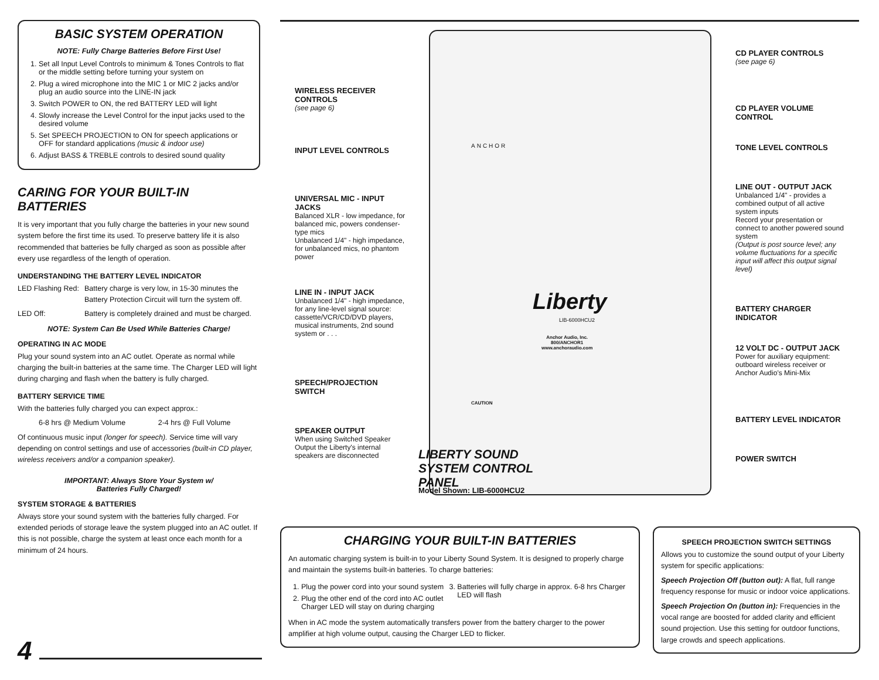BASIC SYSTEM OPERATION
NOTE: Fully Charge Batteries Before First Use!
1. Set all Input Level Controls to minimum & Tones Controls to flat or the middle setting before turning your system on
2. Plug a wired microphone into the MIC 1 or MIC 2 jacks and/or plug an audio source into the LINE-IN jack
3. Switch POWER to ON, the red BATTERY LED will light
4. Slowly increase the Level Control for the input jacks used to the desired volume
5. Set SPEECH PROJECTION to ON for speech applications or OFF for standard applications (music & indoor use)
6. Adjust BASS & TREBLE controls to desired sound quality
CARING FOR YOUR BUILT-IN BATTERIES
It is very important that you fully charge the batteries in your new sound system before the first time its used. To preserve battery life it is also recommended that batteries be fully charged as soon as possible after every use regardless of the length of operation.
UNDERSTANDING THE BATTERY LEVEL INDICATOR
LED Flashing Red: Battery charge is very low, in 15-30 minutes the Battery Protection Circuit will turn the system off.
LED Off: Battery is completely drained and must be charged.
NOTE: System Can Be Used While Batteries Charge!
OPERATING IN AC MODE
Plug your sound system into an AC outlet. Operate as normal while charging the built-in batteries at the same time. The Charger LED will light during charging and flash when the battery is fully charged.
BATTERY SERVICE TIME
With the batteries fully charged you can expect approx.:
6-8 hrs @ Medium Volume 2-4 hrs @ Full Volume
Of continuous music input (longer for speech). Service time will vary depending on control settings and use of accessories (built-in CD player, wireless receivers and/or a companion speaker).
IMPORTANT: Always Store Your System w/
Batteries Fully Charged!
SYSTEM STORAGE & BATTERIES
Always store your sound system with the batteries fully charged. For extended periods of storage leave the system plugged into an AC outlet. If this is not possible, charge the system at least once each month for a minimum of 24 hours.
4
Liberty
LIB-6000HCU2
Anchor Audio, Inc.
800/ANCHOR1
www.anchoraudio.com
ANCHOR
CAUTION
WIRELESS RECEIVER CONTROLS
(see page 6)
INPUT LEVEL CONTROLS
UNIVERSAL MIC - INPUT JACKS
Balanced XLR - low impedance, for balanced mic, powers condenser-type mics
Unbalanced 1/4" - high impedance, for unbalanced mics, no phantom power
LINE IN - INPUT JACK
Unbalanced 1/4" - high impedance, for any line-level signal source: cassette/VCR/CD/DVD players, musical instruments, 2nd sound system or . . .
SPEECH/PROJECTION SWITCH
SPEAKER OUTPUT
When using Switched Speaker Output the Liberty's internal speakers are disconnected
LIBERTY SOUND SYSTEM CONTROL PANEL
Model Shown: LIB-6000HCU2
CD PLAYER CONTROLS
(see page 6)
CD PLAYER VOLUME CONTROL
TONE LEVEL CONTROLS
LINE OUT - OUTPUT JACK
Unbalanced 1/4" - provides a combined output of all active system inputs
Record your presentation or connect to another powered sound system
(Output is post source level; any volume fluctuations for a specific input will affect this output signal level)
BATTERY CHARGER INDICATOR
12 VOLT DC - OUTPUT JACK
Power for auxiliary equipment: outboard wireless receiver or Anchor Audio's Mini-Mix
BATTERY LEVEL INDICATOR
POWER SWITCH
CHARGING YOUR BUILT-IN BATTERIES
An automatic charging system is built-in to your Liberty Sound System. It is designed to properly charge and maintain the systems built-in batteries. To charge batteries:
1. Plug the power cord into your sound system
2. Plug the other end of the cord into AC outlet Charger LED will stay on during charging
3. Batteries will fully charge in approx. 6-8 hrs Charger LED will flash
When in AC mode the system automatically transfers power from the battery charger to the power amplifier at high volume output, causing the Charger LED to flicker.
SPEECH PROJECTION SWITCH SETTINGS
Allows you to customize the sound output of your Liberty system for specific applications:
Speech Projection Off (button out): A flat, full range frequency response for music or indoor voice applications.
Speech Projection On (button in): Frequencies in the vocal range are boosted for added clarity and efficient sound projection. Use this setting for outdoor functions, large crowds and speech applications.